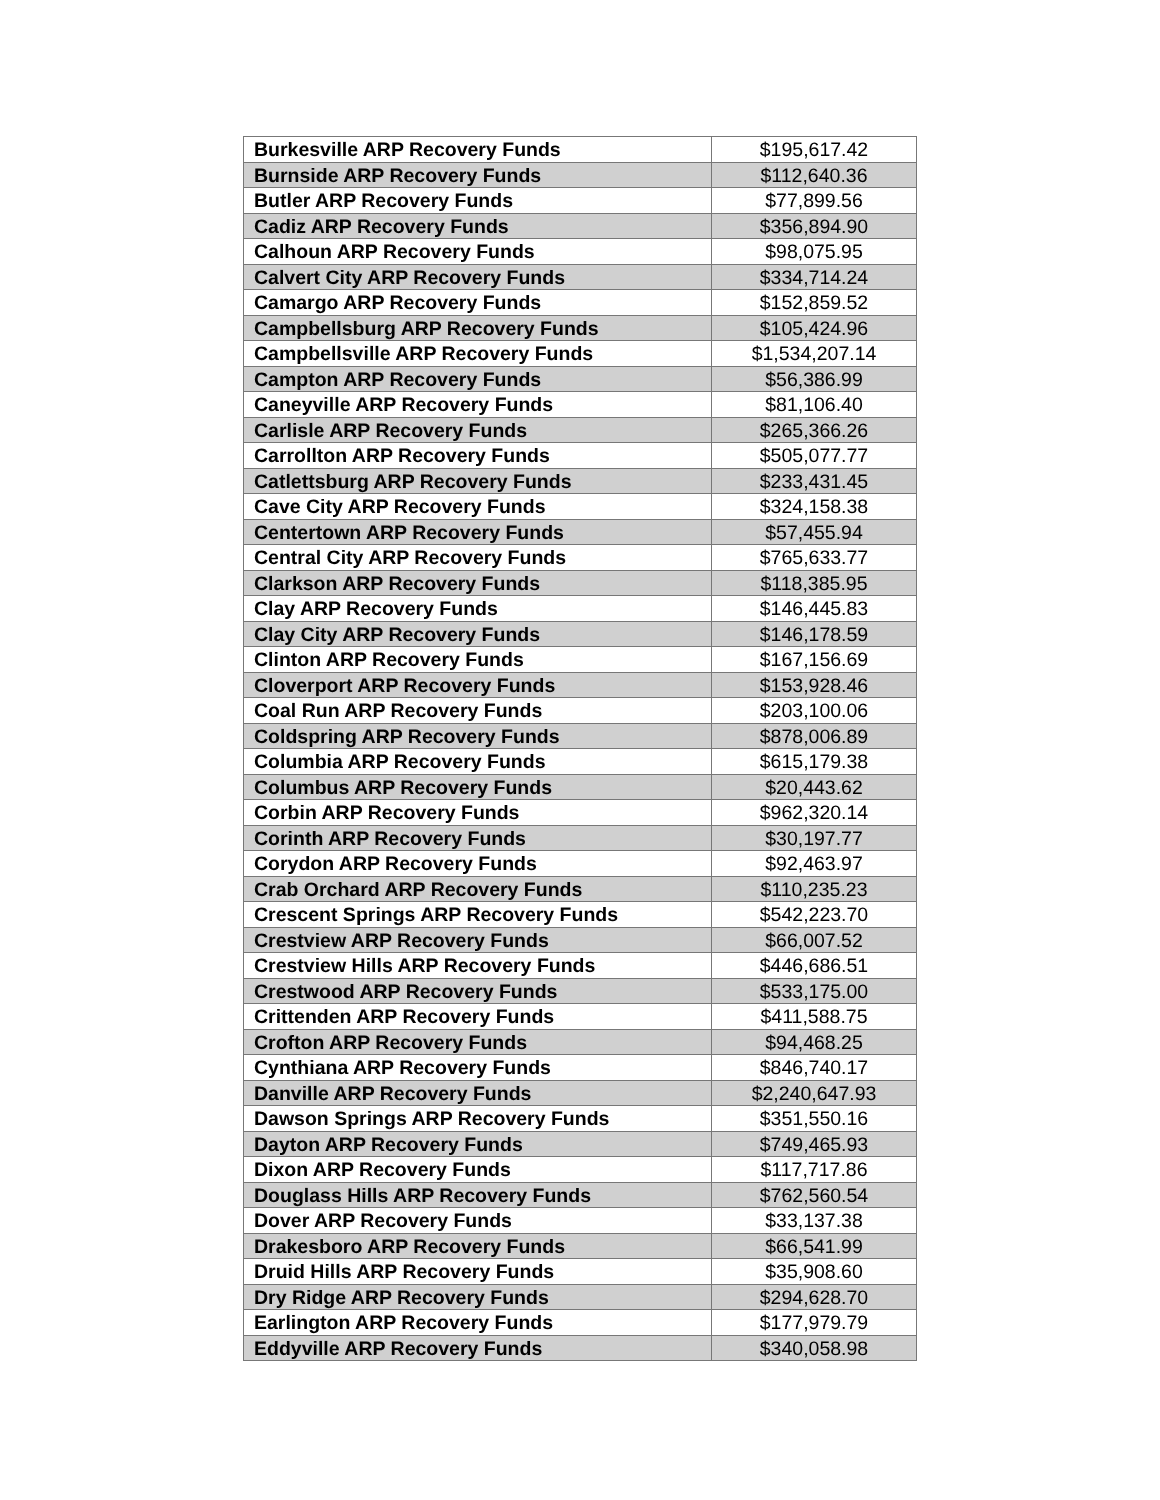| Burkesville ARP Recovery Funds | $195,617.42 |
| Burnside ARP Recovery Funds | $112,640.36 |
| Butler ARP Recovery Funds | $77,899.56 |
| Cadiz ARP Recovery Funds | $356,894.90 |
| Calhoun ARP Recovery Funds | $98,075.95 |
| Calvert City ARP Recovery Funds | $334,714.24 |
| Camargo ARP Recovery Funds | $152,859.52 |
| Campbellsburg ARP Recovery Funds | $105,424.96 |
| Campbellsville ARP Recovery Funds | $1,534,207.14 |
| Campton ARP Recovery Funds | $56,386.99 |
| Caneyville ARP Recovery Funds | $81,106.40 |
| Carlisle ARP Recovery Funds | $265,366.26 |
| Carrollton ARP Recovery Funds | $505,077.77 |
| Catlettsburg ARP Recovery Funds | $233,431.45 |
| Cave City ARP Recovery Funds | $324,158.38 |
| Centertown ARP Recovery Funds | $57,455.94 |
| Central City ARP Recovery Funds | $765,633.77 |
| Clarkson ARP Recovery Funds | $118,385.95 |
| Clay ARP Recovery Funds | $146,445.83 |
| Clay City ARP Recovery Funds | $146,178.59 |
| Clinton ARP Recovery Funds | $167,156.69 |
| Cloverport ARP Recovery Funds | $153,928.46 |
| Coal Run ARP Recovery Funds | $203,100.06 |
| Coldspring ARP Recovery Funds | $878,006.89 |
| Columbia ARP Recovery Funds | $615,179.38 |
| Columbus ARP Recovery Funds | $20,443.62 |
| Corbin ARP Recovery Funds | $962,320.14 |
| Corinth ARP Recovery Funds | $30,197.77 |
| Corydon ARP Recovery Funds | $92,463.97 |
| Crab Orchard ARP Recovery Funds | $110,235.23 |
| Crescent Springs ARP Recovery Funds | $542,223.70 |
| Crestview ARP Recovery Funds | $66,007.52 |
| Crestview Hills ARP Recovery Funds | $446,686.51 |
| Crestwood ARP Recovery Funds | $533,175.00 |
| Crittenden ARP Recovery Funds | $411,588.75 |
| Crofton ARP Recovery Funds | $94,468.25 |
| Cynthiana ARP Recovery Funds | $846,740.17 |
| Danville ARP Recovery Funds | $2,240,647.93 |
| Dawson Springs ARP Recovery Funds | $351,550.16 |
| Dayton ARP Recovery Funds | $749,465.93 |
| Dixon ARP Recovery Funds | $117,717.86 |
| Douglass Hills ARP Recovery Funds | $762,560.54 |
| Dover ARP Recovery Funds | $33,137.38 |
| Drakesboro ARP Recovery Funds | $66,541.99 |
| Druid Hills ARP Recovery Funds | $35,908.60 |
| Dry Ridge ARP Recovery Funds | $294,628.70 |
| Earlington ARP Recovery Funds | $177,979.79 |
| Eddyville ARP Recovery Funds | $340,058.98 |